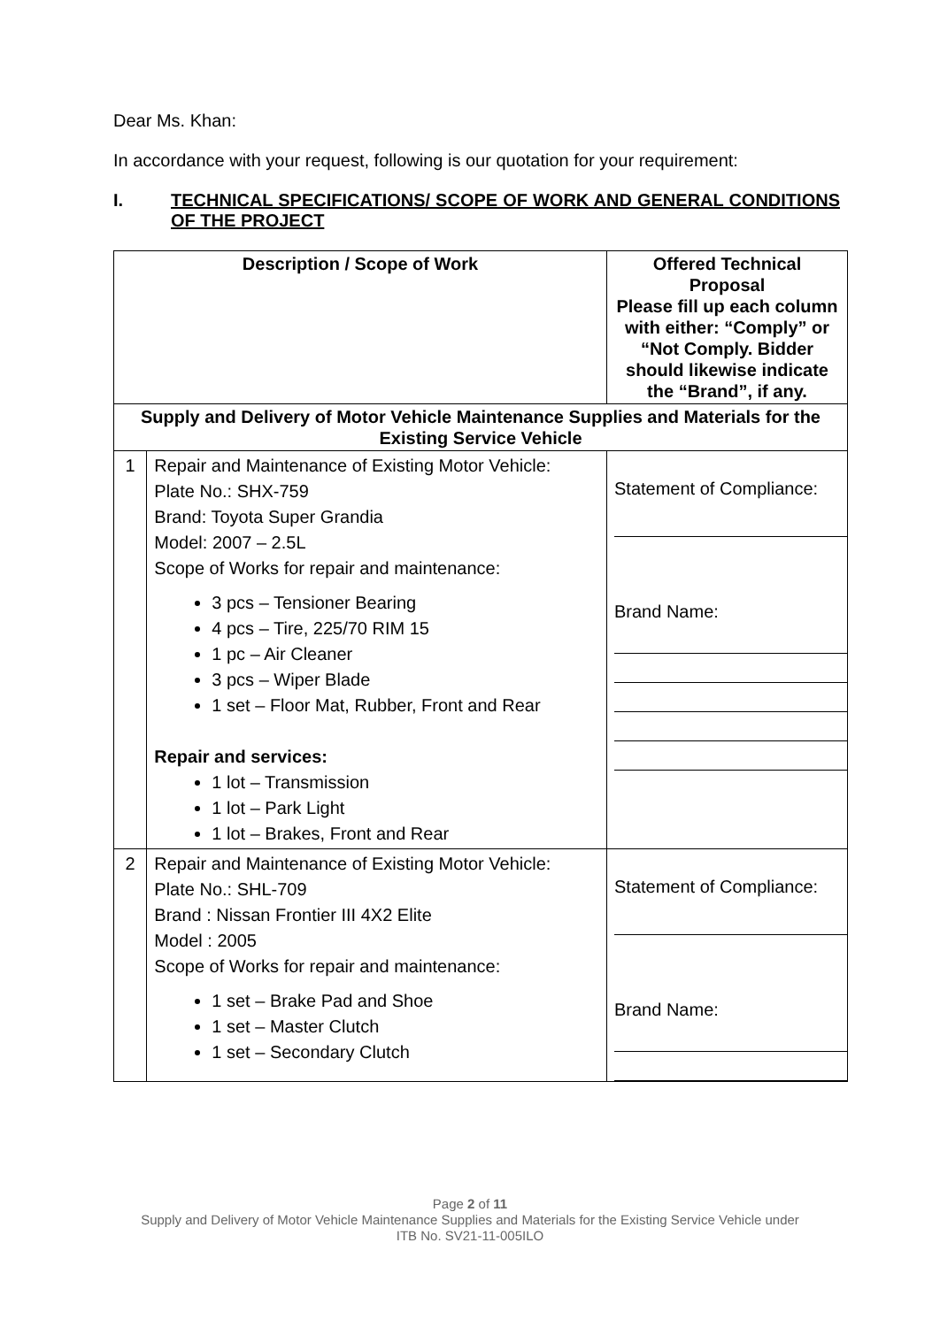Dear Ms. Khan:
In accordance with your request, following is our quotation for your requirement:
I. TECHNICAL SPECIFICATIONS/ SCOPE OF WORK AND GENERAL CONDITIONS OF THE PROJECT
| Description / Scope of Work | | Offered Technical Proposal Please fill up each column with either: “Comply” or “Not Comply. Bidder should likewise indicate the “Brand”, if any. |
| --- | --- | --- |
| Supply and Delivery of Motor Vehicle Maintenance Supplies and Materials for the Existing Service Vehicle | | |
| 1 | Repair and Maintenance of Existing Motor Vehicle: Plate No.: SHX-759 Brand: Toyota Super Grandia Model: 2007 – 2.5L Scope of Works for repair and maintenance: 3 pcs – Tensioner Bearing 4 pcs – Tire, 225/70 RIM 15 1 pc – Air Cleaner 3 pcs – Wiper Blade 1 set – Floor Mat, Rubber, Front and Rear Repair and services: 1 lot – Transmission 1 lot – Park Light 1 lot – Brakes, Front and Rear | Statement of Compliance: Brand Name: |
| 2 | Repair and Maintenance of Existing Motor Vehicle: Plate No.: SHL-709 Brand : Nissan Frontier III 4X2 Elite Model : 2005 Scope of Works for repair and maintenance: 1 set – Brake Pad and Shoe 1 set – Master Clutch 1 set – Secondary Clutch | Statement of Compliance: Brand Name: |
Page 2 of 11
Supply and Delivery of Motor Vehicle Maintenance Supplies and Materials for the Existing Service Vehicle under
ITB No. SV21-11-005ILO